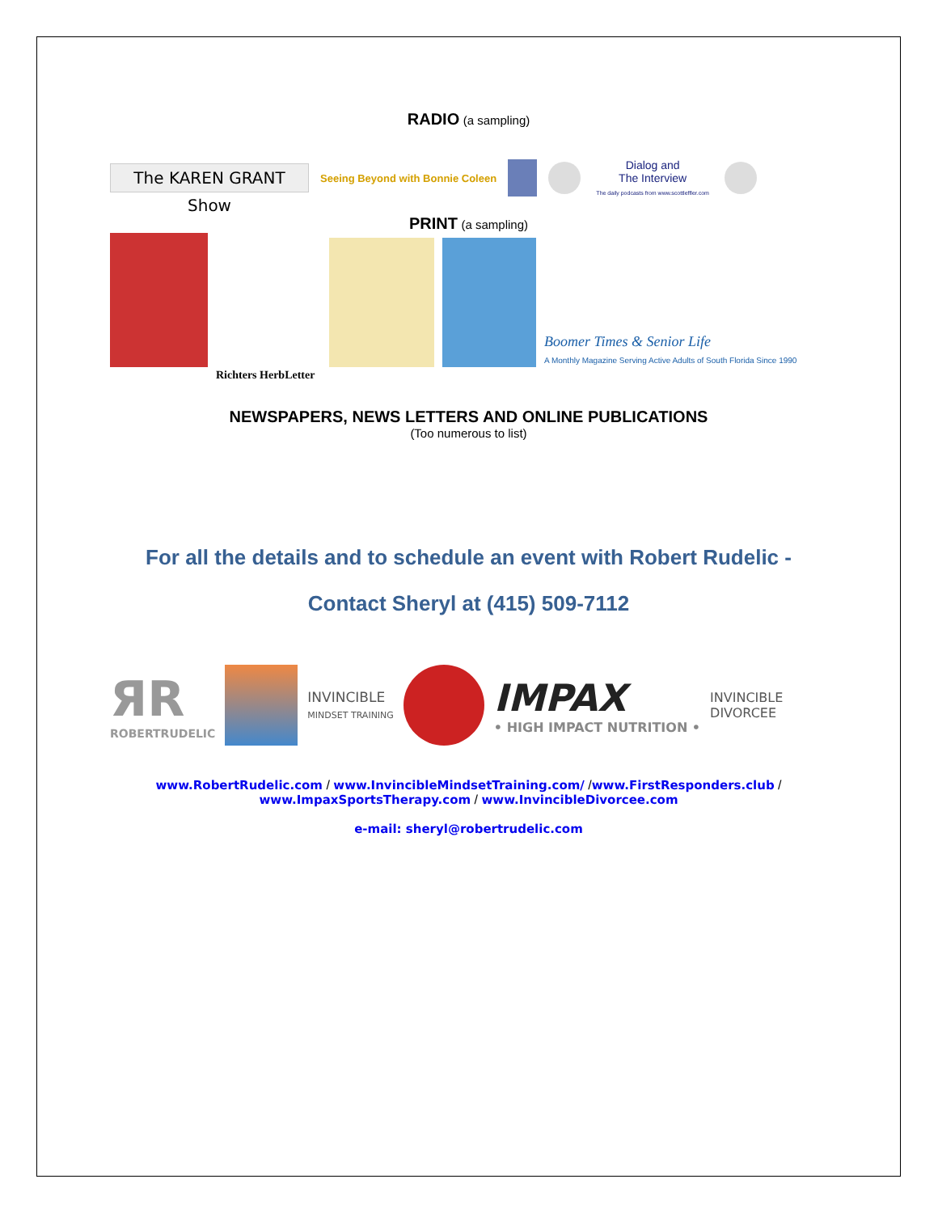RADIO (a sampling)
The KAREN GRANT Show
Seeing Beyond with Bonnie Coleen
Dialog and
The Interview
The daily podcasts from www.scottleffler.com
PRINT (a sampling)
Richters HerbLetter
Boomer Times & Senior Life
A Monthly Magazine Serving Active Adults of South Florida Since 1990
NEWSPAPERS, NEWS LETTERS AND ONLINE PUBLICATIONS
(Too numerous to list)
For all the details and to schedule an event with Robert Rudelic -
Contact Sheryl at (415) 509-7112
ЯR
ROBERTRUDELIC
INVINCIBLE
MINDSET TRAINING
IMPAX
• HIGH IMPACT NUTRITION •
INVINCIBLE
DIVORCEE
www.RobertRudelic.com / www.InvincibleMindsetTraining.com/ /www.FirstResponders.club /
www.ImpaxSportsTherapy.com / www.InvincibleDivorcee.com
e-mail: sheryl@robertrudelic.com